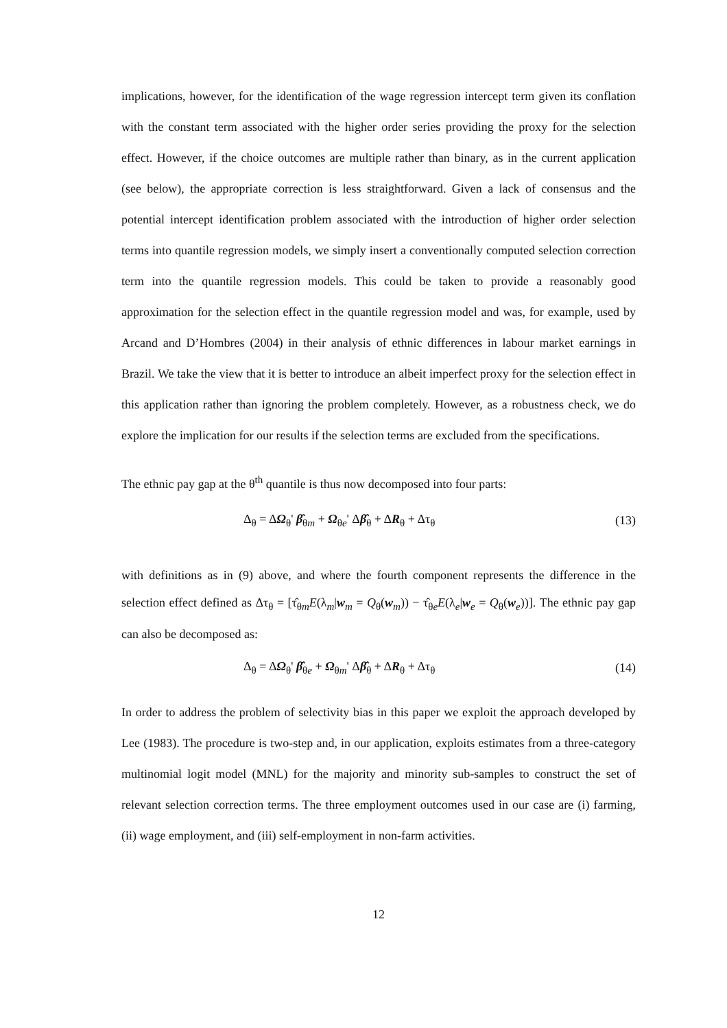implications, however, for the identification of the wage regression intercept term given its conflation with the constant term associated with the higher order series providing the proxy for the selection effect. However, if the choice outcomes are multiple rather than binary, as in the current application (see below), the appropriate correction is less straightforward. Given a lack of consensus and the potential intercept identification problem associated with the introduction of higher order selection terms into quantile regression models, we simply insert a conventionally computed selection correction term into the quantile regression models. This could be taken to provide a reasonably good approximation for the selection effect in the quantile regression model and was, for example, used by Arcand and D’Hombres (2004) in their analysis of ethnic differences in labour market earnings in Brazil. We take the view that it is better to introduce an albeit imperfect proxy for the selection effect in this application rather than ignoring the problem completely. However, as a robustness check, we do explore the implication for our results if the selection terms are excluded from the specifications.
The ethnic pay gap at the θ<sup>th</sup> quantile is thus now decomposed into four parts:
Δ<sub>θ</sub> = ΔΩ<sub>θ</sub>' β̂<sub>θm</sub> + Ω<sub>θe</sub>' Δβ̂<sub>θ</sub> + ΔR<sub>θ</sub> + Δτ<sub>θ</sub> (13)
with definitions as in (9) above, and where the fourth component represents the difference in the selection effect defined as Δτ<sub>θ</sub> = [τ̂<sub>θm</sub>E(λ<sub>m</sub>|w<sub>m</sub> = Q<sub>θ</sub>(w<sub>m</sub>)) − τ̂<sub>θe</sub>E(λ<sub>e</sub>|w<sub>e</sub> = Q<sub>θ</sub>(w<sub>e</sub>))]. The ethnic pay gap can also be decomposed as:
Δ<sub>θ</sub> = ΔΩ<sub>θ</sub>' β̂<sub>θe</sub> + Ω<sub>θm</sub>' Δβ̂<sub>θ</sub> + ΔR<sub>θ</sub> + Δτ<sub>θ</sub> (14)
In order to address the problem of selectivity bias in this paper we exploit the approach developed by Lee (1983). The procedure is two-step and, in our application, exploits estimates from a three-category multinomial logit model (MNL) for the majority and minority sub-samples to construct the set of relevant selection correction terms. The three employment outcomes used in our case are (i) farming, (ii) wage employment, and (iii) self-employment in non-farm activities.
12